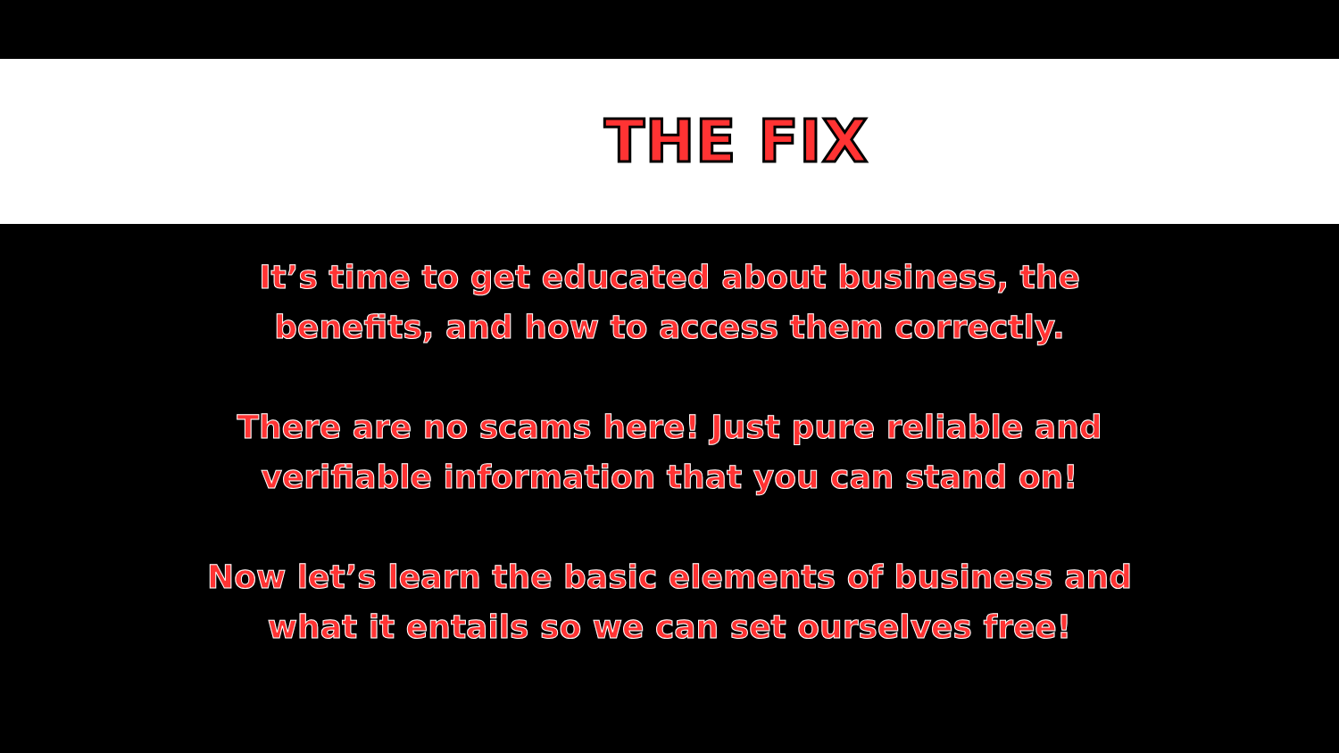THE FIX
It’s time to get educated about business, the
benefits, and how to access them correctly.
There are no scams here! Just pure reliable and
verifiable information that you can stand on!
Now let’s learn the basic elements of business and
what it entails so we can set ourselves free!